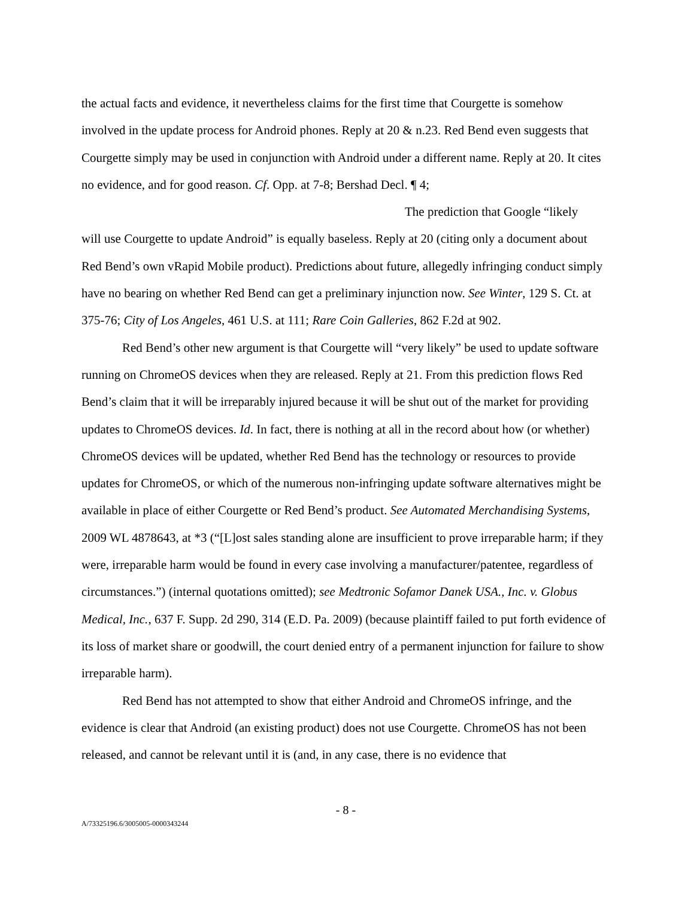the actual facts and evidence, it nevertheless claims for the first time that Courgette is somehow involved in the update process for Android phones. Reply at 20 & n.23. Red Bend even suggests that Courgette simply may be used in conjunction with Android under a different name. Reply at 20. It cites no evidence, and for good reason. Cf. Opp. at 7-8; Bershad Decl. ¶ 4;
The prediction that Google “likely
will use Courgette to update Android” is equally baseless. Reply at 20 (citing only a document about Red Bend’s own vRapid Mobile product). Predictions about future, allegedly infringing conduct simply have no bearing on whether Red Bend can get a preliminary injunction now. See Winter, 129 S. Ct. at 375-76; City of Los Angeles, 461 U.S. at 111; Rare Coin Galleries, 862 F.2d at 902.
Red Bend’s other new argument is that Courgette will “very likely” be used to update software running on ChromeOS devices when they are released. Reply at 21. From this prediction flows Red Bend’s claim that it will be irreparably injured because it will be shut out of the market for providing updates to ChromeOS devices. Id. In fact, there is nothing at all in the record about how (or whether) ChromeOS devices will be updated, whether Red Bend has the technology or resources to provide updates for ChromeOS, or which of the numerous non-infringing update software alternatives might be available in place of either Courgette or Red Bend’s product. See Automated Merchandising Systems, 2009 WL 4878643, at *3 (“[L]ost sales standing alone are insufficient to prove irreparable harm; if they were, irreparable harm would be found in every case involving a manufacturer/patentee, regardless of circumstances.”) (internal quotations omitted); see Medtronic Sofamor Danek USA., Inc. v. Globus Medical, Inc., 637 F. Supp. 2d 290, 314 (E.D. Pa. 2009) (because plaintiff failed to put forth evidence of its loss of market share or goodwill, the court denied entry of a permanent injunction for failure to show irreparable harm).
Red Bend has not attempted to show that either Android and ChromeOS infringe, and the evidence is clear that Android (an existing product) does not use Courgette. ChromeOS has not been released, and cannot be relevant until it is (and, in any case, there is no evidence that
- 8 -
A/73325196.6/3005005-0000343244